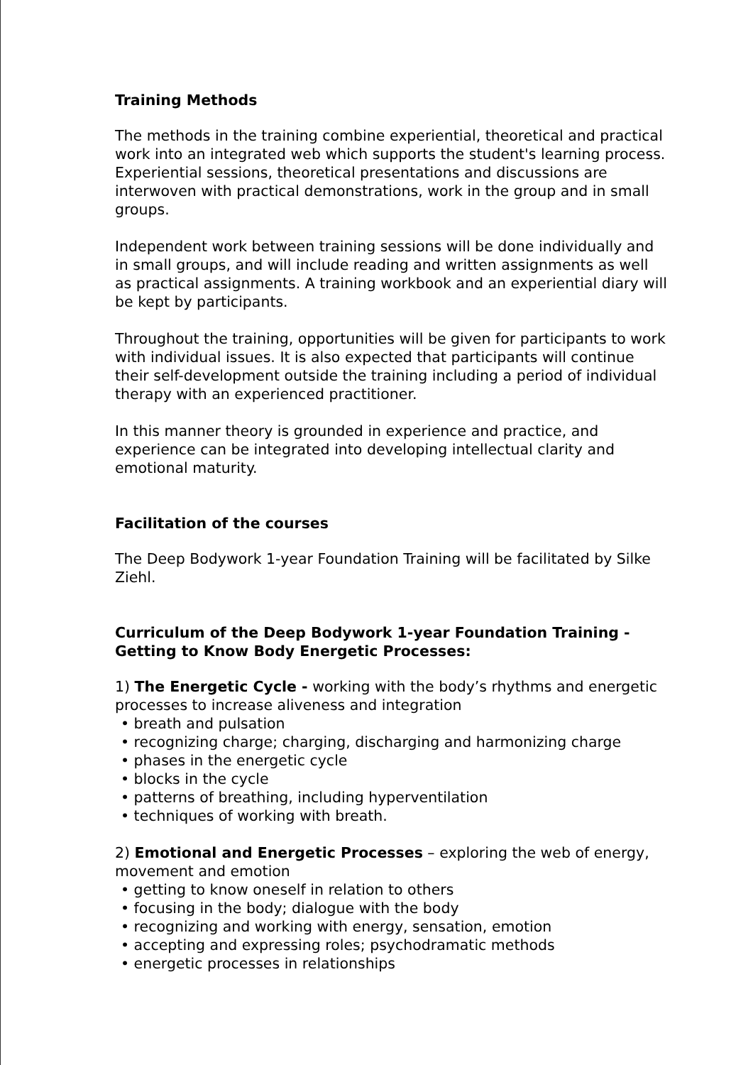Training Methods
The methods in the training combine experiential, theoretical and practical work into an integrated web which supports the student's learning process. Experiential sessions, theoretical presentations and discussions are interwoven with practical demonstrations, work in the group and in small groups.
Independent work between training sessions will be done individually and in small groups, and will include reading and written assignments as well as practical assignments. A training workbook and an experiential diary will be kept by participants.
Throughout the training, opportunities will be given for participants to work with individual issues. It is also expected that participants will continue their self-development outside the training including a period of individual therapy with an experienced practitioner.
In this manner theory is grounded in experience and practice, and experience can be integrated into developing intellectual clarity and emotional maturity.
Facilitation of the courses
The Deep Bodywork 1-year Foundation Training will be facilitated by Silke Ziehl.
Curriculum of the Deep Bodywork 1-year Foundation Training - Getting to Know Body Energetic Processes:
1) The Energetic Cycle - working with the body’s rhythms and energetic processes to increase aliveness and integration
• breath and pulsation
• recognizing charge; charging, discharging and harmonizing charge
• phases in the energetic cycle
• blocks in the cycle
• patterns of breathing, including hyperventilation
• techniques of working with breath.
2) Emotional and Energetic Processes – exploring the web of energy, movement and emotion
• getting to know oneself in relation to others
• focusing in the body; dialogue with the body
• recognizing and working with energy, sensation, emotion
• accepting and expressing roles; psychodramatic methods
• energetic processes in relationships